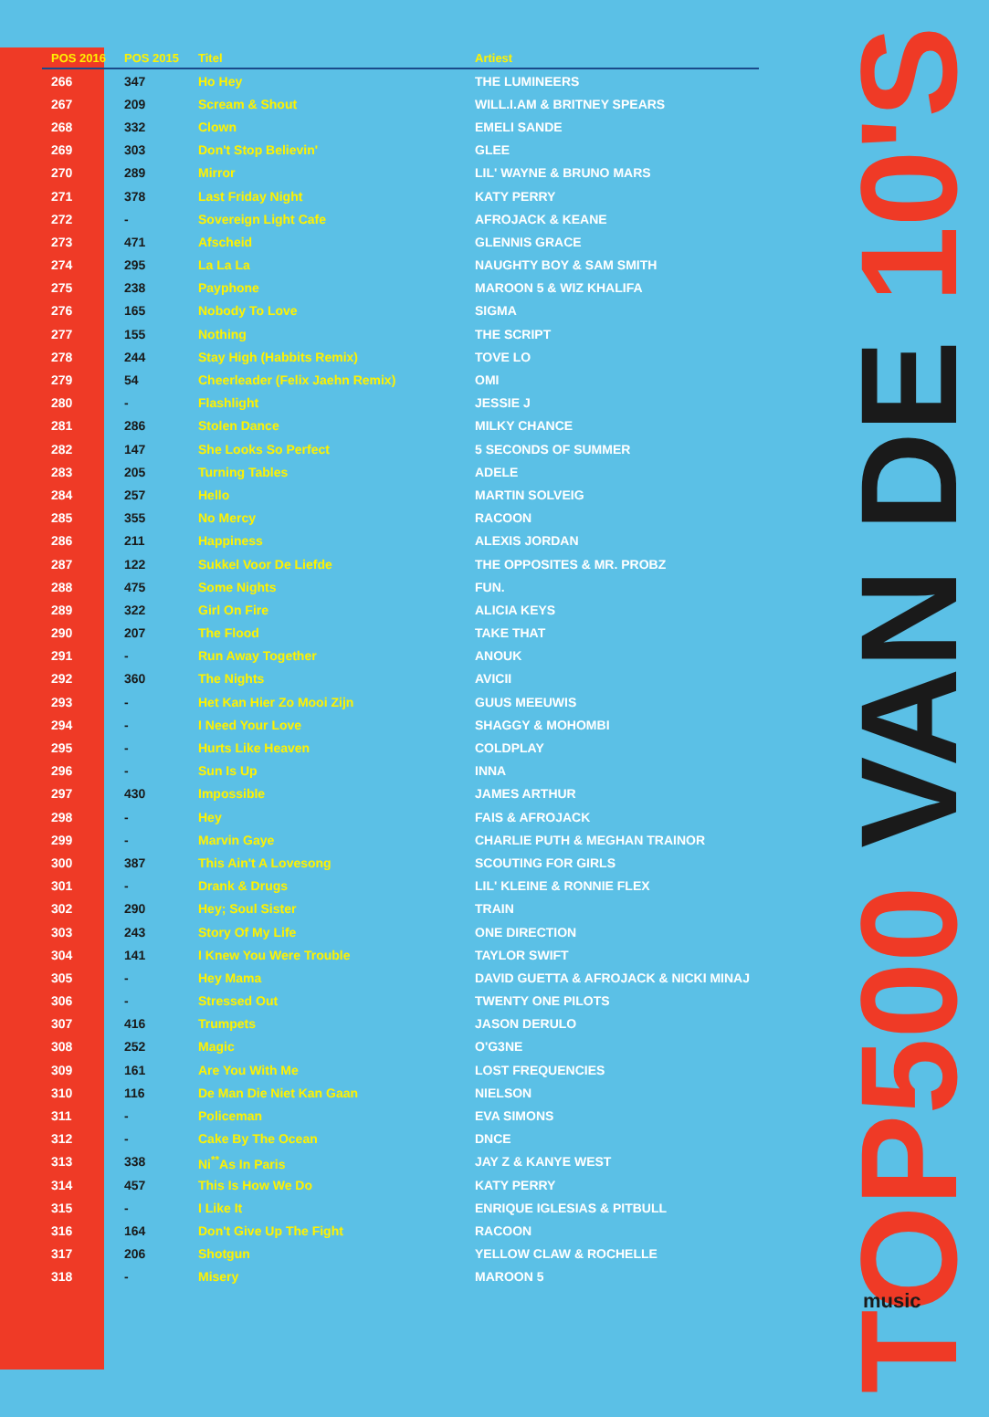| POS 2016 | POS 2015 | Titel | Artiest |
| --- | --- | --- | --- |
| 266 | 347 | Ho Hey | THE LUMINEERS |
| 267 | 209 | Scream & Shout | WILL.I.AM & BRITNEY SPEARS |
| 268 | 332 | Clown | EMELI SANDE |
| 269 | 303 | Don't Stop Believin' | GLEE |
| 270 | 289 | Mirror | LIL' WAYNE & BRUNO MARS |
| 271 | 378 | Last Friday Night | KATY PERRY |
| 272 | - | Sovereign Light Cafe | AFROJACK & KEANE |
| 273 | 471 | Afscheid | GLENNIS GRACE |
| 274 | 295 | La La La | NAUGHTY BOY & SAM SMITH |
| 275 | 238 | Payphone | MAROON 5 & WIZ KHALIFA |
| 276 | 165 | Nobody To Love | SIGMA |
| 277 | 155 | Nothing | THE SCRIPT |
| 278 | 244 | Stay High (Habbits Remix) | TOVE LO |
| 279 | 54 | Cheerleader (Felix Jaehn Remix) | OMI |
| 280 | - | Flashlight | JESSIE J |
| 281 | 286 | Stolen Dance | MILKY CHANCE |
| 282 | 147 | She Looks So Perfect | 5 SECONDS OF SUMMER |
| 283 | 205 | Turning Tables | ADELE |
| 284 | 257 | Hello | MARTIN SOLVEIG |
| 285 | 355 | No Mercy | RACOON |
| 286 | 211 | Happiness | ALEXIS JORDAN |
| 287 | 122 | Sukkel Voor De Liefde | THE OPPOSITES & MR. PROBZ |
| 288 | 475 | Some Nights | FUN. |
| 289 | 322 | Girl On Fire | ALICIA KEYS |
| 290 | 207 | The Flood | TAKE THAT |
| 291 | - | Run Away Together | ANOUK |
| 292 | 360 | The Nights | AVICII |
| 293 | - | Het Kan Hier Zo Mooi Zijn | GUUS MEEUWIS |
| 294 | - | I Need Your Love | SHAGGY & MOHOMBI |
| 295 | - | Hurts Like Heaven | COLDPLAY |
| 296 | - | Sun Is Up | INNA |
| 297 | 430 | Impossible | JAMES ARTHUR |
| 298 | - | Hey | FAIS & AFROJACK |
| 299 | - | Marvin Gaye | CHARLIE PUTH & MEGHAN TRAINOR |
| 300 | 387 | This Ain't A Lovesong | SCOUTING FOR GIRLS |
| 301 | - | Drank & Drugs | LIL' KLEINE & RONNIE FLEX |
| 302 | 290 | Hey; Soul Sister | TRAIN |
| 303 | 243 | Story Of My Life | ONE DIRECTION |
| 304 | 141 | I Knew You Were Trouble | TAYLOR SWIFT |
| 305 | - | Hey Mama | DAVID GUETTA & AFROJACK & NICKI MINAJ |
| 306 | - | Stressed Out | TWENTY ONE PILOTS |
| 307 | 416 | Trumpets | JASON DERULO |
| 308 | 252 | Magic | O'G3NE |
| 309 | 161 | Are You With Me | LOST FREQUENCIES |
| 310 | 116 | De Man Die Niet Kan Gaan | NIELSON |
| 311 | - | Policeman | EVA SIMONS |
| 312 | - | Cake By The Ocean | DNCE |
| 313 | 338 | Ni<sup>**</sup>As In Paris | JAY Z & KANYE WEST |
| 314 | 457 | This Is How We Do | KATY PERRY |
| 315 | - | I Like It | ENRIQUE IGLESIAS & PITBULL |
| 316 | 164 | Don't Give Up The Fight | RACOON |
| 317 | 206 | Shotgun | YELLOW CLAW & ROCHELLE |
| 318 | - | Misery | MAROON 5 |
TOP500 VAN DE 10'S
music